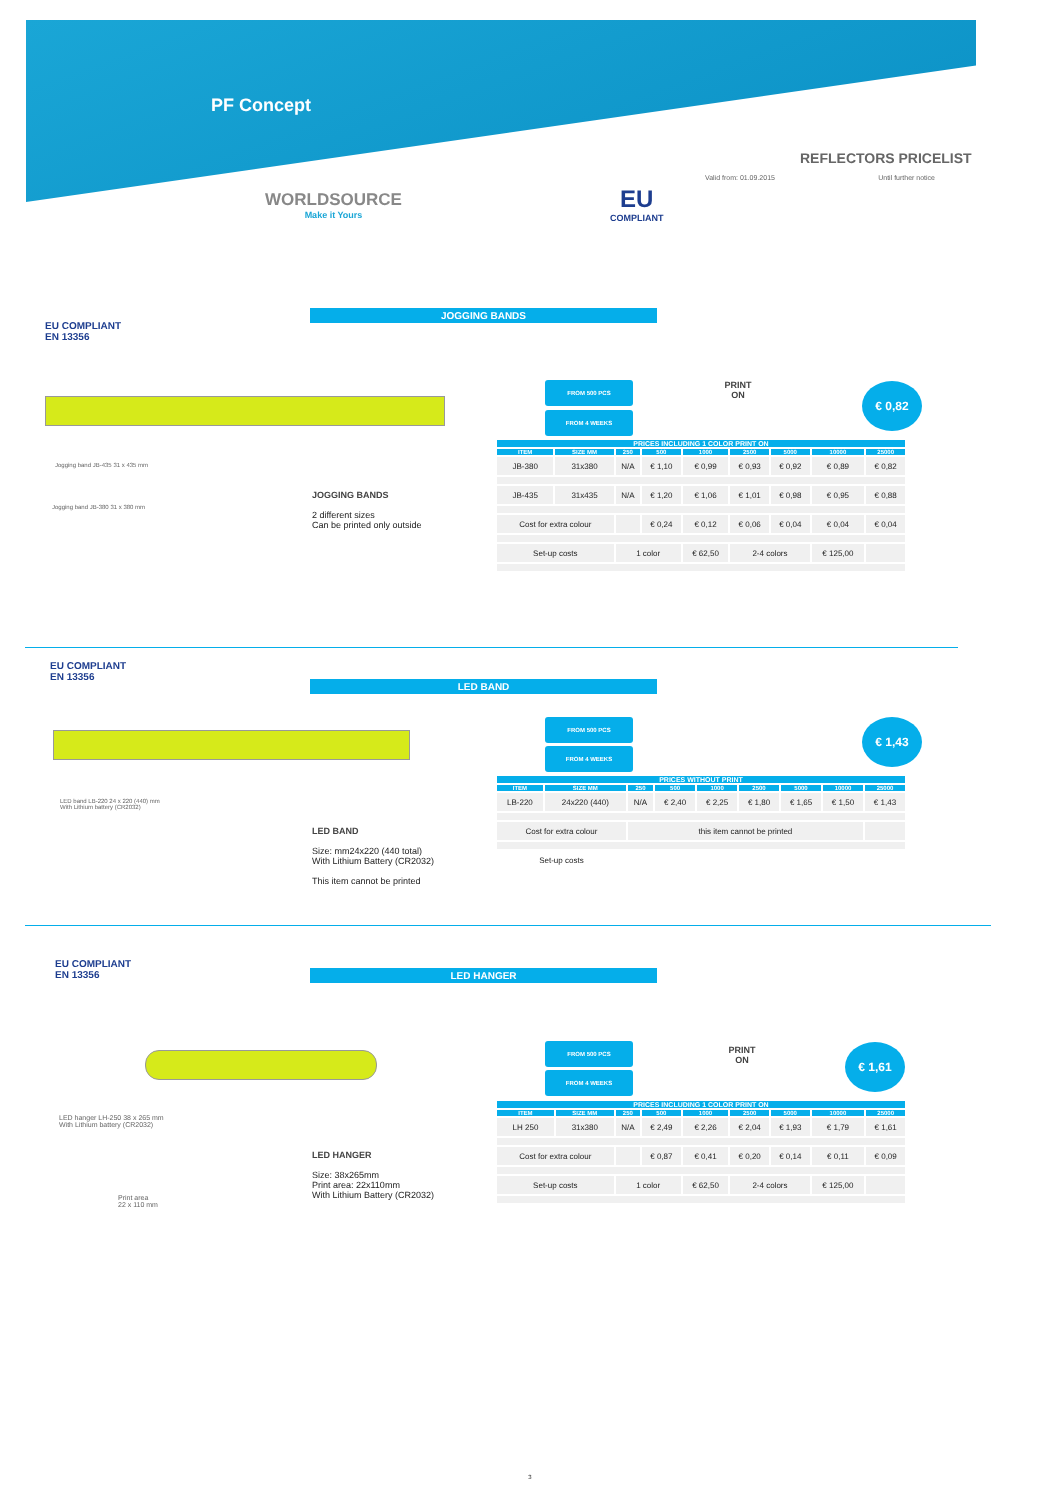PF Concept
REFLECTORS PRICELIST
Valid from: 01.09.2015 Until further notice
WORLDSOURCE
Make it Yours
EU
COMPLIANT
EU COMPLIANT
EN 13356
JOGGING BANDS
Jogging band JB-435 31 x 435 mm
Jogging band JB-380 31 x 380 mm
FROM 500 PCS
FROM 4 WEEKS
PRINT ON
€ 0,82
JOGGING BANDS
2 different sizes
Can be printed only outside
| PRICES INCLUDING 1 COLOR PRINT ON | | | | | | | | |
| --- | --- | --- | --- | --- | --- | --- | --- | --- |
| ITEM | SIZE MM | 250 | 500 | 1000 | 2500 | 5000 | 10000 | 25000 |
| JB-380 | 31x380 | N/A | € 1,10 | € 0,99 | € 0,93 | € 0,92 | € 0,89 | € 0,82 |
| JB-435 | 31x435 | N/A | € 1,20 | € 1,06 | € 1,01 | € 0,98 | € 0,95 | € 0,88 |
| Cost for extra colour | | | € 0,24 | € 0,12 | € 0,06 | € 0,04 | € 0,04 | € 0,04 |
| Set-up costs | | 1 color | | € 62,50 | 2-4 colors | | € 125,00 | |
EU COMPLIANT
EN 13356
LED BAND
LED band LB-220 24 x 220 (440) mm
With Lithium battery (CR2032)
FROM 500 PCS
FROM 4 WEEKS
€ 1,43
LED BAND
Size: mm24x220 (440 total)
With Lithium Battery (CR2032)
This item cannot be printed
| PRICES WITHOUT PRINT | | | | | | | | |
| --- | --- | --- | --- | --- | --- | --- | --- | --- |
| ITEM | SIZE MM | 250 | 500 | 1000 | 2500 | 5000 | 10000 | 25000 |
| LB-220 | 24x220 (440) | N/A | € 2,40 | € 2,25 | € 1,80 | € 1,65 | € 1,50 | € 1,43 |
| Cost for extra colour | | this item cannot be printed | | | | | | |
| Set-up costs | | | | | | | | |
EU COMPLIANT
EN 13356
LED HANGER
LED hanger LH-250 38 x 265 mm
With Lithium battery (CR2032)
Print area
22 x 110 mm
FROM 500 PCS
FROM 4 WEEKS
PRINT ON
€ 1,61
LED HANGER
Size: 38x265mm
Print area: 22x110mm
With Lithium Battery (CR2032)
| PRICES INCLUDING 1 COLOR PRINT ON | | | | | | | | |
| --- | --- | --- | --- | --- | --- | --- | --- | --- |
| ITEM | SIZE MM | 250 | 500 | 1000 | 2500 | 5000 | 10000 | 25000 |
| LH 250 | 31x380 | N/A | € 2,49 | € 2,26 | € 2,04 | € 1,93 | € 1,79 | € 1,61 |
| Cost for extra colour | | | € 0,87 | € 0,41 | € 0,20 | € 0,14 | € 0,11 | € 0,09 |
| Set-up costs | | 1 color | | € 62,50 | 2-4 colors | | € 125,00 | |
3